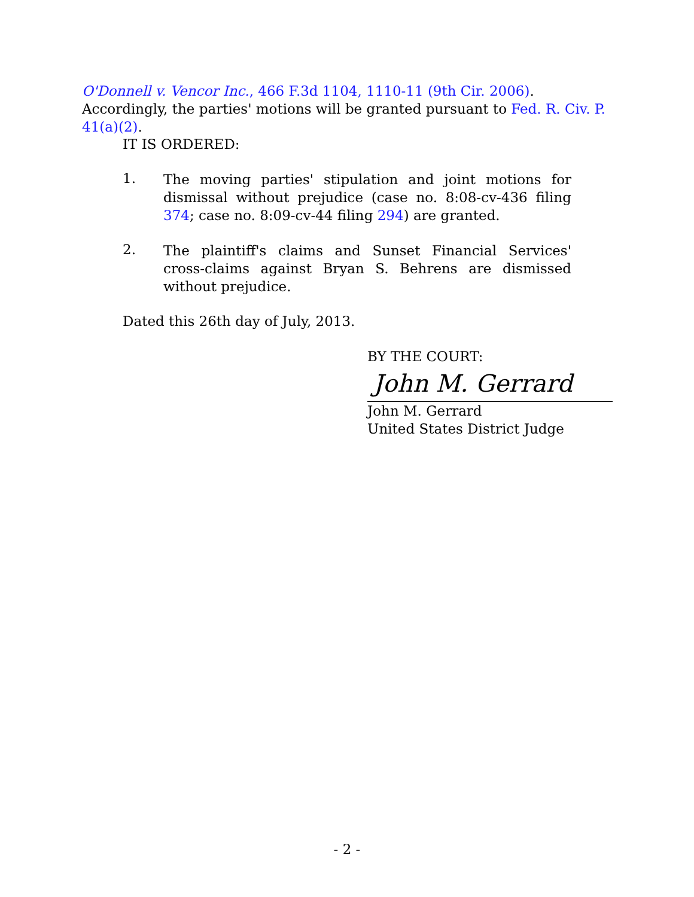O'Donnell v. Vencor Inc., 466 F.3d 1104, 1110-11 (9th Cir. 2006). Accordingly, the parties' motions will be granted pursuant to Fed. R. Civ. P. 41(a)(2).
IT IS ORDERED:
1.
The moving parties' stipulation and joint motions for dismissal without prejudice (case no. 8:08-cv-436 filing 374; case no. 8:09-cv-44 filing 294) are granted.
2.
The plaintiff's claims and Sunset Financial Services' cross-claims against Bryan S. Behrens are dismissed without prejudice.
Dated this 26th day of July, 2013.
BY THE COURT:
John M. Gerrard
John M. Gerrard
United States District Judge
- 2 -